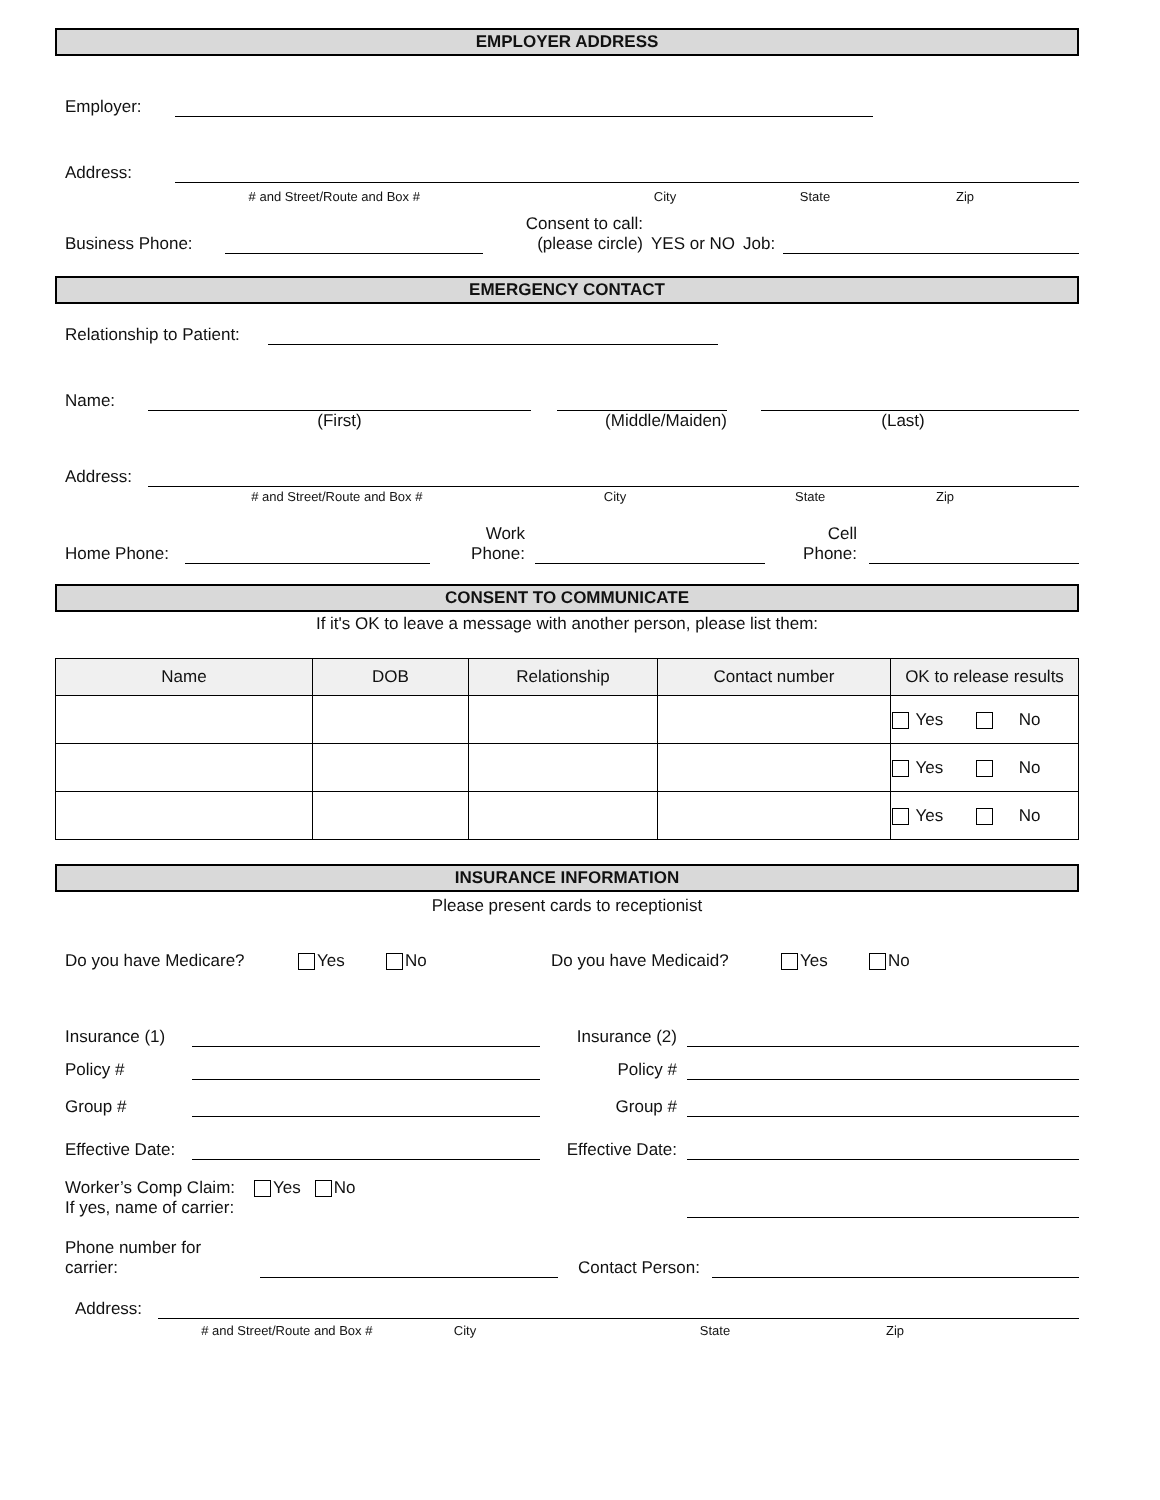EMPLOYER ADDRESS
Employer:
Address:
# and Street/Route and Box # City State Zip
Business Phone:
Consent to call:
(please circle) YES or NO Job:
EMERGENCY CONTACT
Relationship to Patient:
Name:
(First) (Middle/Maiden) (Last)
Address:
# and Street/Route and Box # City State Zip
Home Phone:
Work
Phone:
Cell
Phone:
CONSENT TO COMMUNICATE
If it's OK to leave a message with another person, please list them:
| Name | DOB | Relationship | Contact number | OK to release results |
| --- | --- | --- | --- | --- |
| | | | | Yes No |
| | | | | Yes No |
| | | | | Yes No |
INSURANCE INFORMATION
Please present cards to receptionist
Do you have Medicare? Yes No Do you have Medicaid? Yes No
Insurance (1)
Insurance (2)
Policy #
Policy #
Group #
Group #
Effective Date:
Effective Date:
Worker’s Comp Claim: Yes No
If yes, name of carrier:
Phone number for
carrier:
Contact Person:
Address:
# and Street/Route and Box # City State Zip